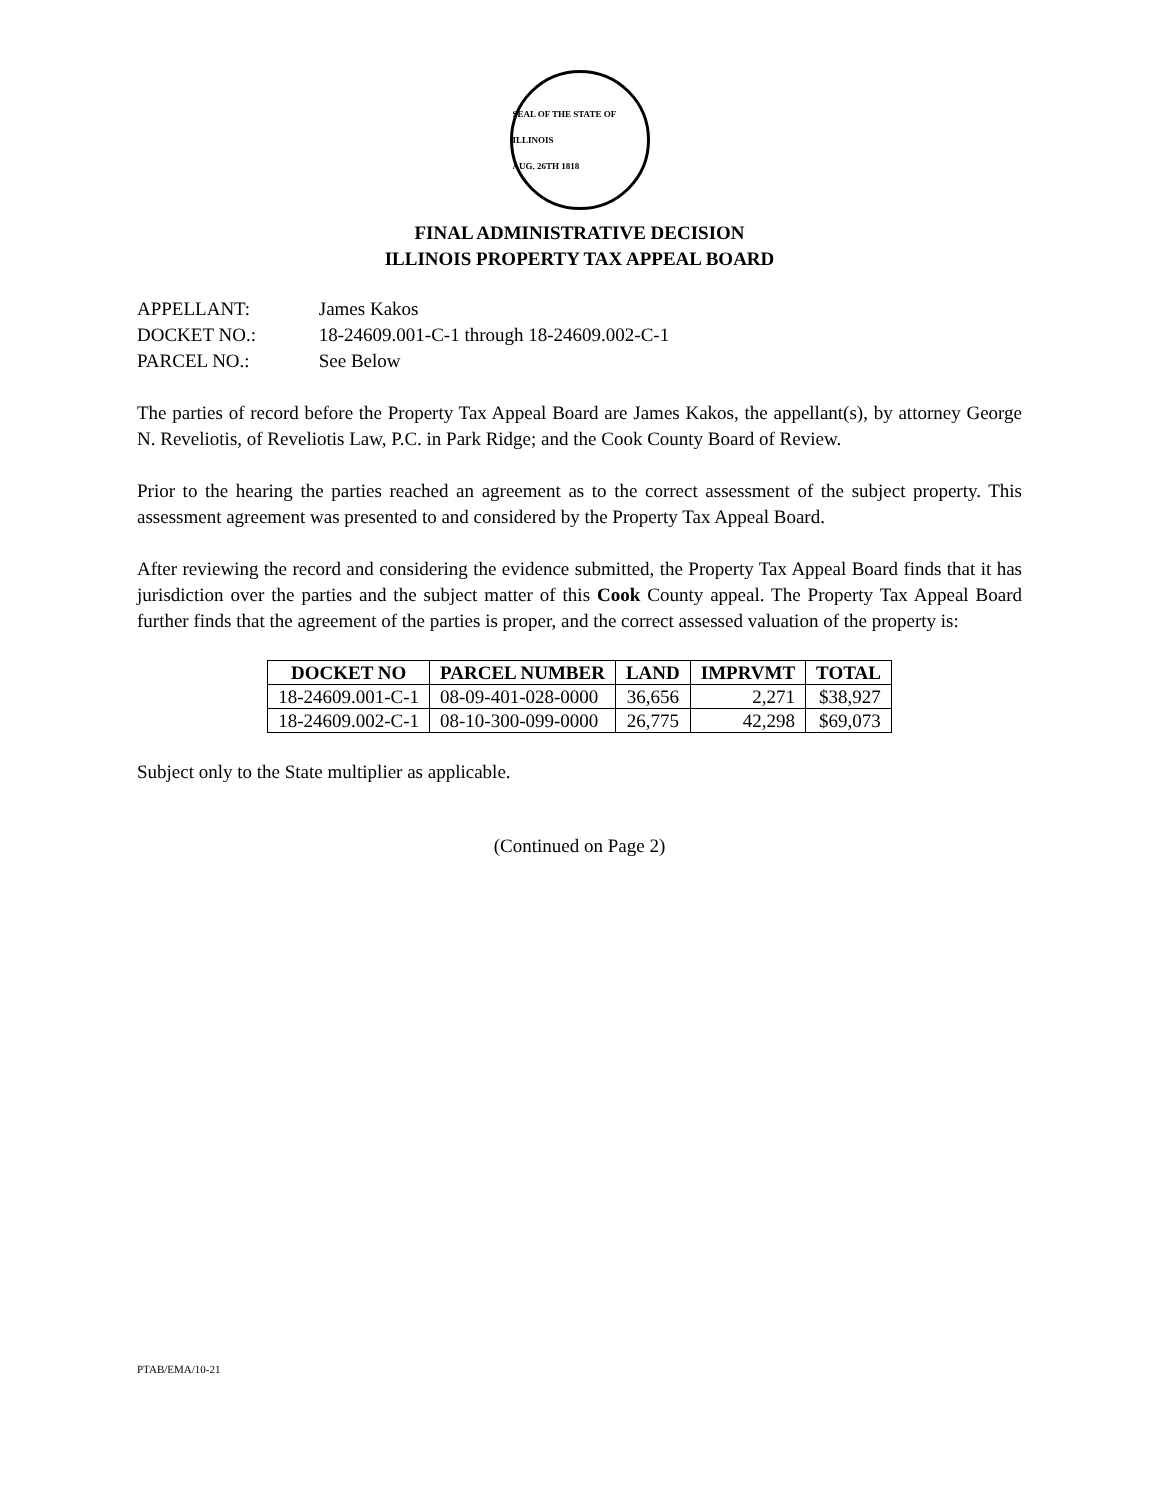SEAL OF THE STATE OF ILLINOIS
AUG. 26TH 1818
FINAL ADMINISTRATIVE DECISION
ILLINOIS PROPERTY TAX APPEAL BOARD
APPELLANT: James Kakos
DOCKET NO.: 18-24609.001-C-1 through 18-24609.002-C-1
PARCEL NO.: See Below
The parties of record before the Property Tax Appeal Board are James Kakos, the appellant(s), by attorney George N. Reveliotis, of Reveliotis Law, P.C. in Park Ridge; and the Cook County Board of Review.
Prior to the hearing the parties reached an agreement as to the correct assessment of the subject property. This assessment agreement was presented to and considered by the Property Tax Appeal Board.
After reviewing the record and considering the evidence submitted, the Property Tax Appeal Board finds that it has jurisdiction over the parties and the subject matter of this Cook County appeal. The Property Tax Appeal Board further finds that the agreement of the parties is proper, and the correct assessed valuation of the property is:
| DOCKET NO | PARCEL NUMBER | LAND | IMPRVMT | TOTAL |
| --- | --- | --- | --- | --- |
| 18-24609.001-C-1 | 08-09-401-028-0000 | 36,656 | 2,271 | $38,927 |
| 18-24609.002-C-1 | 08-10-300-099-0000 | 26,775 | 42,298 | $69,073 |
Subject only to the State multiplier as applicable.
(Continued on Page 2)
PTAB/EMA/10-21